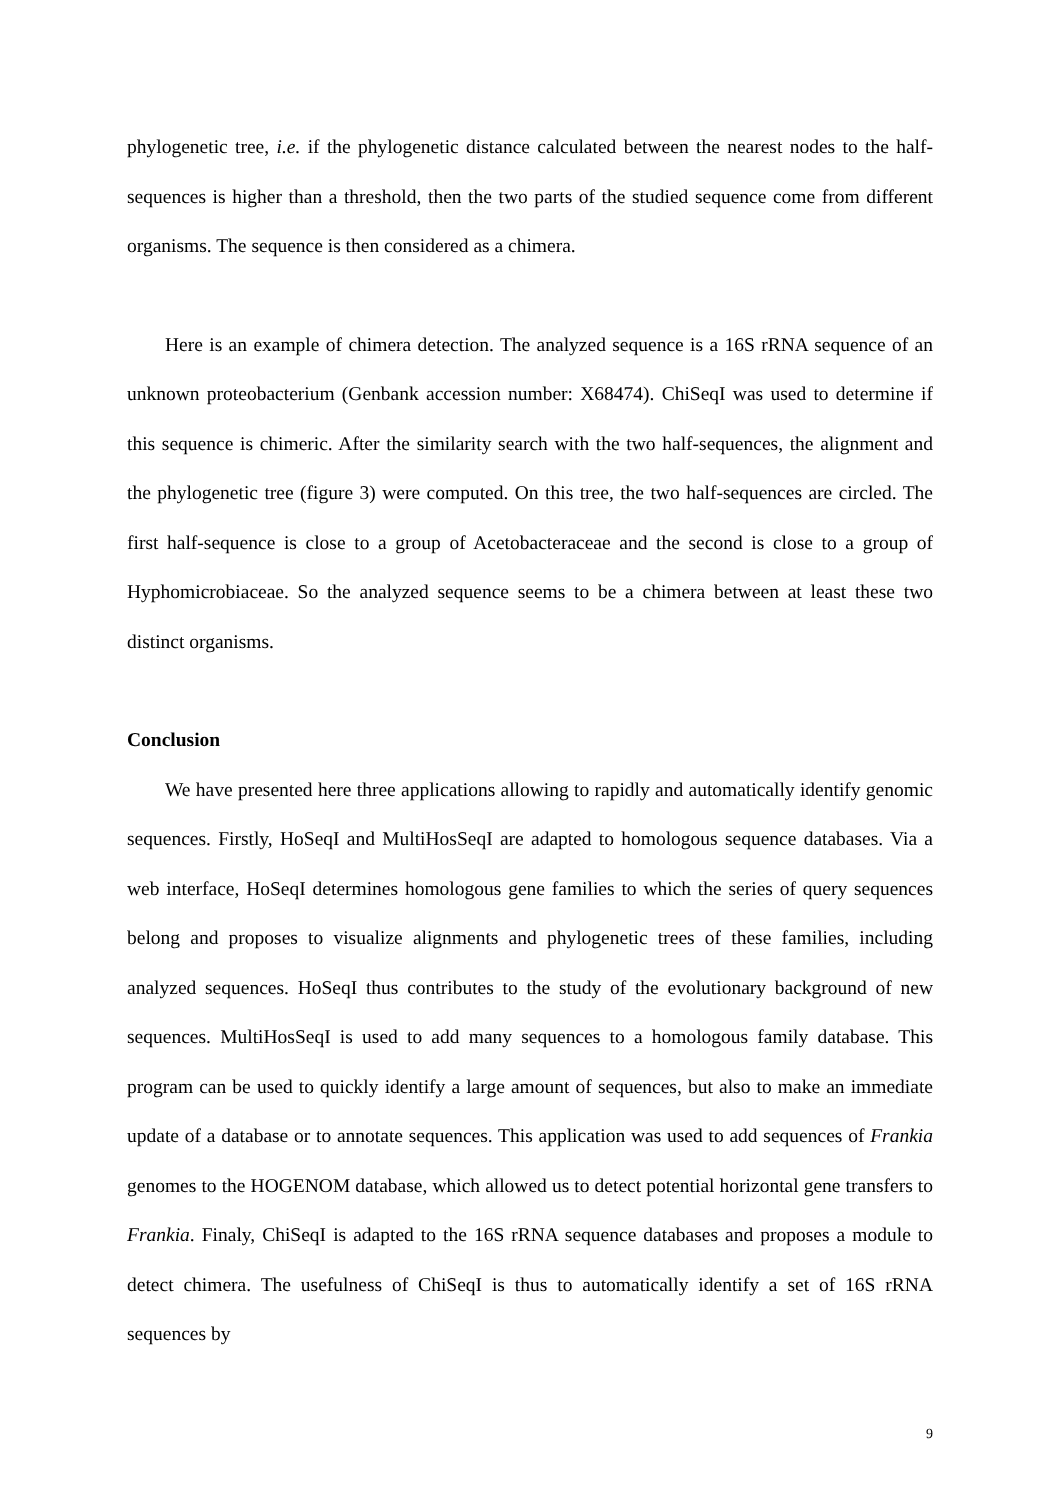phylogenetic tree, i.e. if the phylogenetic distance calculated between the nearest nodes to the half-sequences is higher than a threshold, then the two parts of the studied sequence come from different organisms. The sequence is then considered as a chimera.
Here is an example of chimera detection. The analyzed sequence is a 16S rRNA sequence of an unknown proteobacterium (Genbank accession number: X68474). ChiSeqI was used to determine if this sequence is chimeric. After the similarity search with the two half-sequences, the alignment and the phylogenetic tree (figure 3) were computed. On this tree, the two half-sequences are circled. The first half-sequence is close to a group of Acetobacteraceae and the second is close to a group of Hyphomicrobiaceae. So the analyzed sequence seems to be a chimera between at least these two distinct organisms.
Conclusion
We have presented here three applications allowing to rapidly and automatically identify genomic sequences. Firstly, HoSeqI and MultiHosSeqI are adapted to homologous sequence databases. Via a web interface, HoSeqI determines homologous gene families to which the series of query sequences belong and proposes to visualize alignments and phylogenetic trees of these families, including analyzed sequences. HoSeqI thus contributes to the study of the evolutionary background of new sequences. MultiHosSeqI is used to add many sequences to a homologous family database. This program can be used to quickly identify a large amount of sequences, but also to make an immediate update of a database or to annotate sequences. This application was used to add sequences of Frankia genomes to the HOGENOM database, which allowed us to detect potential horizontal gene transfers to Frankia. Finaly, ChiSeqI is adapted to the 16S rRNA sequence databases and proposes a module to detect chimera. The usefulness of ChiSeqI is thus to automatically identify a set of 16S rRNA sequences by
9